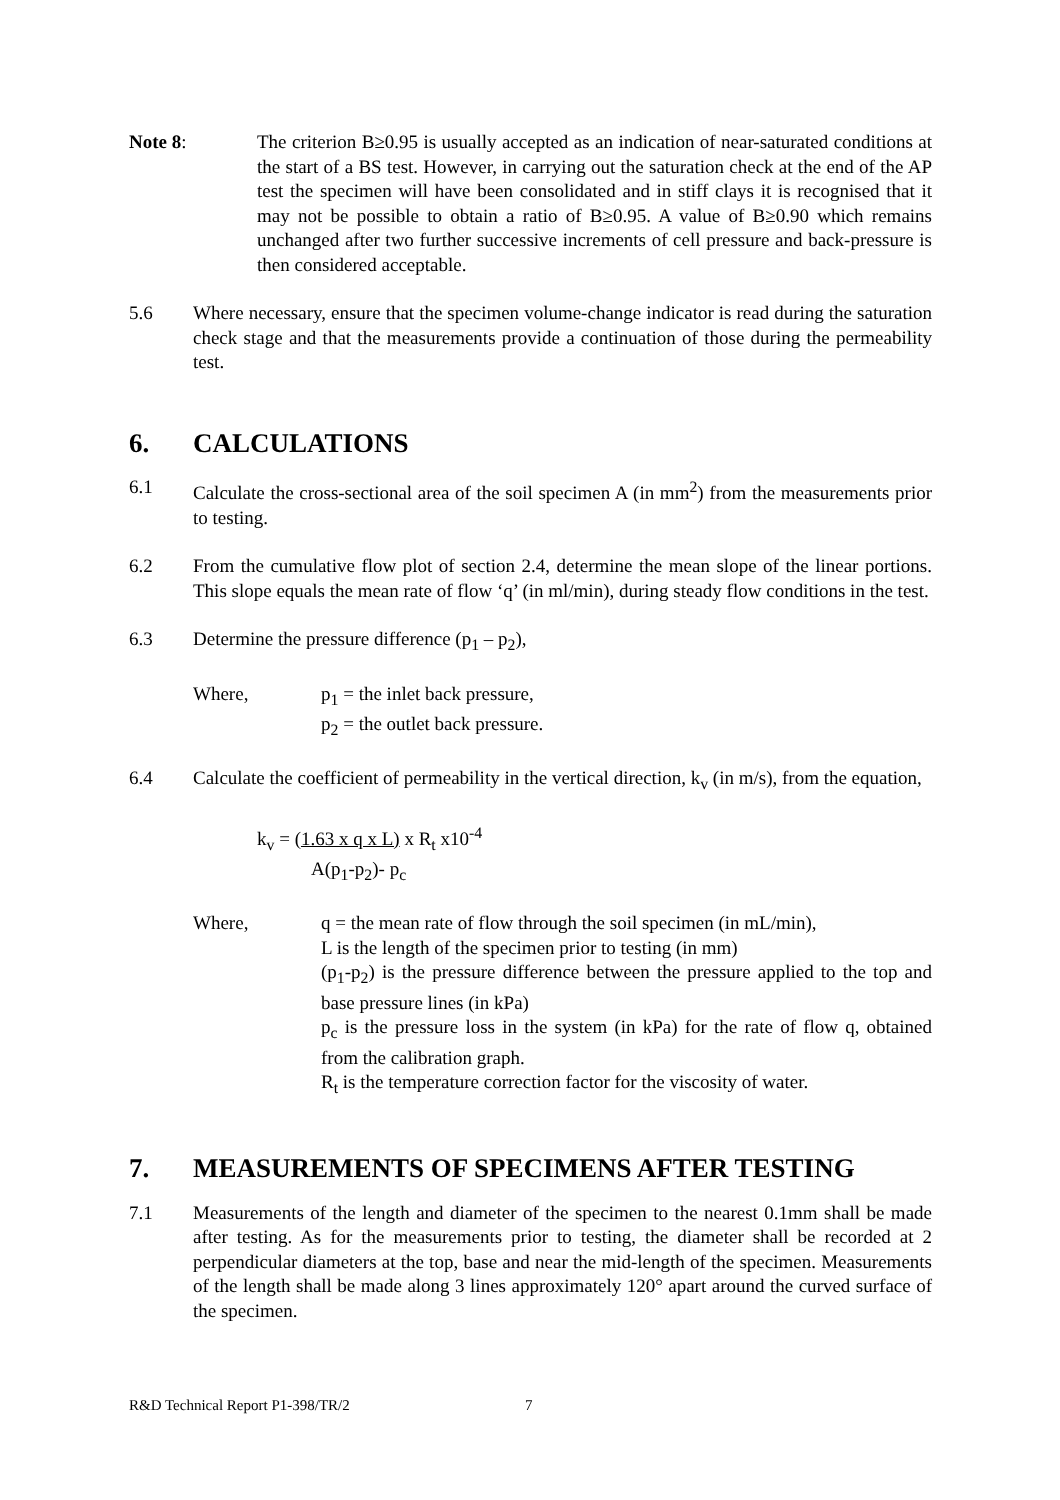Note 8: The criterion B≥0.95 is usually accepted as an indication of near-saturated conditions at the start of a BS test. However, in carrying out the saturation check at the end of the AP test the specimen will have been consolidated and in stiff clays it is recognised that it may not be possible to obtain a ratio of B≥0.95. A value of B≥0.90 which remains unchanged after two further successive increments of cell pressure and back-pressure is then considered acceptable.
5.6 Where necessary, ensure that the specimen volume-change indicator is read during the saturation check stage and that the measurements provide a continuation of those during the permeability test.
6. CALCULATIONS
6.1 Calculate the cross-sectional area of the soil specimen A (in mm<sup>2</sup>) from the measurements prior to testing.
6.2 From the cumulative flow plot of section 2.4, determine the mean slope of the linear portions. This slope equals the mean rate of flow ‘q’ (in ml/min), during steady flow conditions in the test.
6.3 Determine the pressure difference (p<sub>1</sub> – p<sub>2</sub>),
Where, p<sub>1</sub> = the inlet back pressure,
p<sub>2</sub> = the outlet back pressure.
6.4 Calculate the coefficient of permeability in the vertical direction, k<sub>v</sub> (in m/s), from the equation,
k<sub>v</sub> = (1.63 x q x L) x R<sub>t</sub> x10<sup>-4</sup>
A(p<sub>1</sub>-p<sub>2</sub>)- p<sub>c</sub>
Where, q = the mean rate of flow through the soil specimen (in mL/min),
L is the length of the specimen prior to testing (in mm)
(p<sub>1</sub>-p<sub>2</sub>) is the pressure difference between the pressure applied to the top and base pressure lines (in kPa)
p<sub>c</sub> is the pressure loss in the system (in kPa) for the rate of flow q, obtained from the calibration graph.
R<sub>t</sub> is the temperature correction factor for the viscosity of water.
7. MEASUREMENTS OF SPECIMENS AFTER TESTING
7.1 Measurements of the length and diameter of the specimen to the nearest 0.1mm shall be made after testing. As for the measurements prior to testing, the diameter shall be recorded at 2 perpendicular diameters at the top, base and near the mid-length of the specimen. Measurements of the length shall be made along 3 lines approximately 120° apart around the curved surface of the specimen.
R&D Technical Report P1-398/TR/2 7